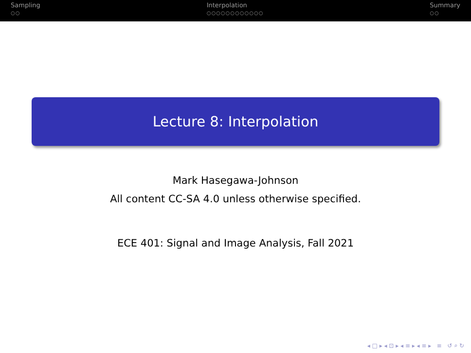Sampling
○○
Interpolation
○○○○○○○○○○○○
Summary
○○
Lecture 8: Interpolation
Mark Hasegawa-Johnson
All content CC-SA 4.0 unless otherwise specified.
ECE 401: Signal and Image Analysis, Fall 2021
◂ □ ▸ ◂ ⊡ ▸ ◂ ≡ ▸ ◂ ≡ ▸ ≡ ↺ ⌕ ↻